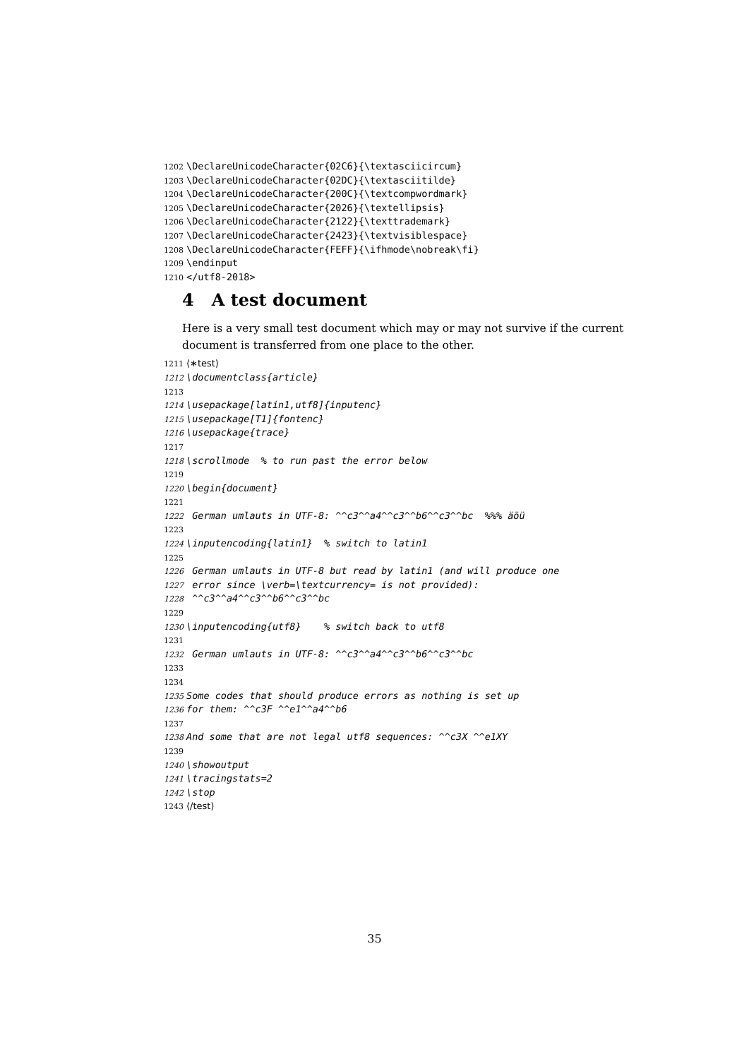1202 \DeclareUnicodeCharacter{02C6}{\textasciicircum}
1203 \DeclareUnicodeCharacter{02DC}{\textasciitilde}
1204 \DeclareUnicodeCharacter{200C}{\textcompwordmark}
1205 \DeclareUnicodeCharacter{2026}{\textellipsis}
1206 \DeclareUnicodeCharacter{2122}{\texttrademark}
1207 \DeclareUnicodeCharacter{2423}{\textvisiblespace}
1208 \DeclareUnicodeCharacter{FEFF}{\ifhmode\nobreak\fi}
1209 \endinput
1210 </utf8-2018>
4 A test document
Here is a very small test document which may or may not survive if the current document is transferred from one place to the other.
1211 ⟨∗test⟩
1212 \documentclass{article}
1213
1214 \usepackage[latin1,utf8]{inputenc}
1215 \usepackage[T1]{fontenc}
1216 \usepackage{trace}
1217
1218 \scrollmode % to run past the error below
1219
1220 \begin{document}
1221
1222 German umlauts in UTF-8: ^^c3^^a4^^c3^^b6^^c3^^bc %%% äöü
1223
1224 \inputencoding{latin1} % switch to latin1
1225
1226 German umlauts in UTF-8 but read by latin1 (and will produce one
1227 error since \verb=\textcurrency= is not provided):
1228 ^^c3^^a4^^c3^^b6^^c3^^bc
1229
1230 \inputencoding{utf8} % switch back to utf8
1231
1232 German umlauts in UTF-8: ^^c3^^a4^^c3^^b6^^c3^^bc
1233
1234
1235 Some codes that should produce errors as nothing is set up
1236 for them: ^^c3F ^^e1^^a4^^b6
1237
1238 And some that are not legal utf8 sequences: ^^c3X ^^e1XY
1239
1240 \showoutput
1241 \tracingstats=2
1242 \stop
1243 ⟨/test⟩
35